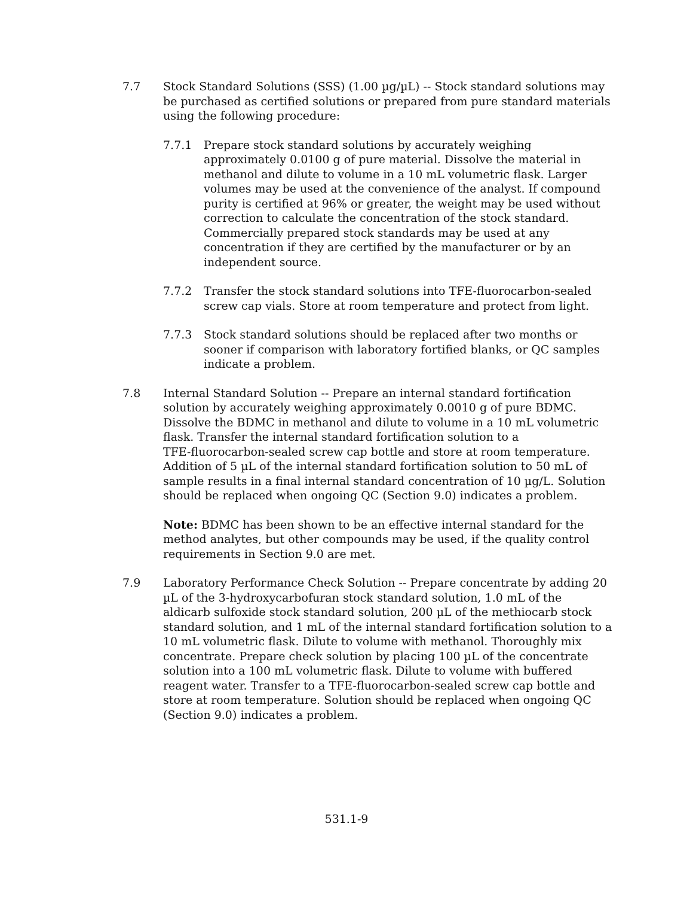7.7 Stock Standard Solutions (SSS) (1.00 µg/µL) -- Stock standard solutions may be purchased as certified solutions or prepared from pure standard materials using the following procedure:
7.7.1 Prepare stock standard solutions by accurately weighing approximately 0.0100 g of pure material. Dissolve the material in methanol and dilute to volume in a 10 mL volumetric flask. Larger volumes may be used at the convenience of the analyst. If compound purity is certified at 96% or greater, the weight may be used without correction to calculate the concentration of the stock standard. Commercially prepared stock standards may be used at any concentration if they are certified by the manufacturer or by an independent source.
7.7.2 Transfer the stock standard solutions into TFE-fluorocarbon-sealed screw cap vials. Store at room temperature and protect from light.
7.7.3 Stock standard solutions should be replaced after two months or sooner if comparison with laboratory fortified blanks, or QC samples indicate a problem.
7.8 Internal Standard Solution -- Prepare an internal standard fortification solution by accurately weighing approximately 0.0010 g of pure BDMC. Dissolve the BDMC in methanol and dilute to volume in a 10 mL volumetric flask. Transfer the internal standard fortification solution to a
TFE-fluorocarbon-sealed screw cap bottle and store at room temperature. Addition of 5 µL of the internal standard fortification solution to 50 mL of sample results in a final internal standard concentration of 10 µg/L. Solution should be replaced when ongoing QC (Section 9.0) indicates a problem.
Note: BDMC has been shown to be an effective internal standard for the method analytes, but other compounds may be used, if the quality control requirements in Section 9.0 are met.
7.9 Laboratory Performance Check Solution -- Prepare concentrate by adding 20 µL of the 3-hydroxycarbofuran stock standard solution, 1.0 mL of the aldicarb sulfoxide stock standard solution, 200 µL of the methiocarb stock standard solution, and 1 mL of the internal standard fortification solution to a 10 mL volumetric flask. Dilute to volume with methanol. Thoroughly mix concentrate. Prepare check solution by placing 100 µL of the concentrate solution into a 100 mL volumetric flask. Dilute to volume with buffered reagent water. Transfer to a TFE-fluorocarbon-sealed screw cap bottle and store at room temperature. Solution should be replaced when ongoing QC (Section 9.0) indicates a problem.
531.1-9